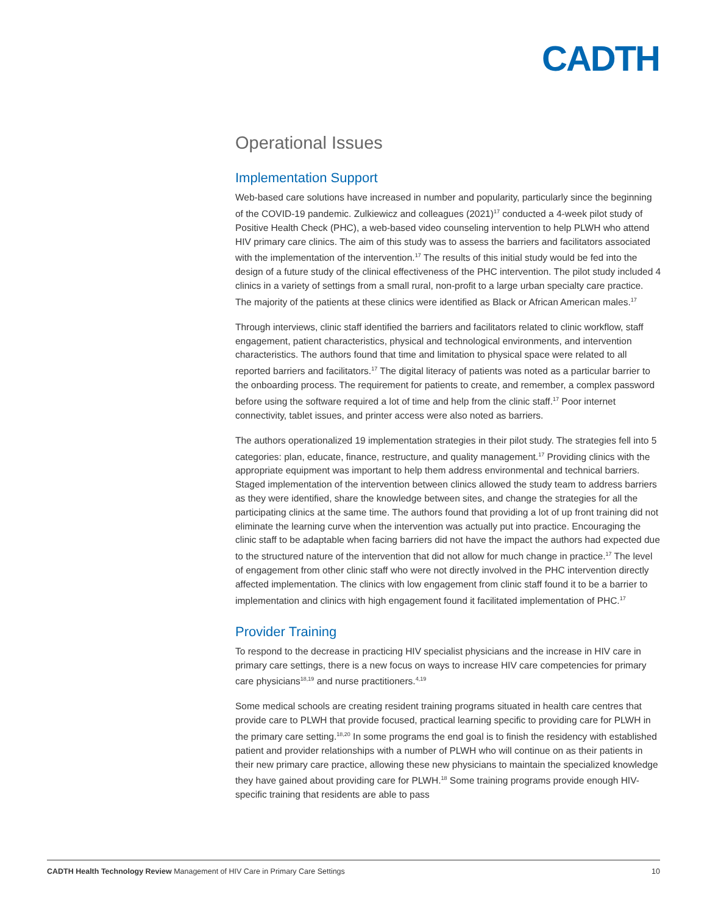CADTH
Operational Issues
Implementation Support
Web-based care solutions have increased in number and popularity, particularly since the beginning of the COVID-19 pandemic. Zulkiewicz and colleagues (2021)<sup>17</sup> conducted a 4-week pilot study of Positive Health Check (PHC), a web-based video counseling intervention to help PLWH who attend HIV primary care clinics. The aim of this study was to assess the barriers and facilitators associated with the implementation of the intervention.<sup>17</sup> The results of this initial study would be fed into the design of a future study of the clinical effectiveness of the PHC intervention. The pilot study included 4 clinics in a variety of settings from a small rural, non-profit to a large urban specialty care practice. The majority of the patients at these clinics were identified as Black or African American males.<sup>17</sup>
Through interviews, clinic staff identified the barriers and facilitators related to clinic workflow, staff engagement, patient characteristics, physical and technological environments, and intervention characteristics. The authors found that time and limitation to physical space were related to all reported barriers and facilitators.<sup>17</sup> The digital literacy of patients was noted as a particular barrier to the onboarding process. The requirement for patients to create, and remember, a complex password before using the software required a lot of time and help from the clinic staff.<sup>17</sup> Poor internet connectivity, tablet issues, and printer access were also noted as barriers.
The authors operationalized 19 implementation strategies in their pilot study. The strategies fell into 5 categories: plan, educate, finance, restructure, and quality management.<sup>17</sup> Providing clinics with the appropriate equipment was important to help them address environmental and technical barriers. Staged implementation of the intervention between clinics allowed the study team to address barriers as they were identified, share the knowledge between sites, and change the strategies for all the participating clinics at the same time. The authors found that providing a lot of up front training did not eliminate the learning curve when the intervention was actually put into practice. Encouraging the clinic staff to be adaptable when facing barriers did not have the impact the authors had expected due to the structured nature of the intervention that did not allow for much change in practice.<sup>17</sup> The level of engagement from other clinic staff who were not directly involved in the PHC intervention directly affected implementation. The clinics with low engagement from clinic staff found it to be a barrier to implementation and clinics with high engagement found it facilitated implementation of PHC.<sup>17</sup>
Provider Training
To respond to the decrease in practicing HIV specialist physicians and the increase in HIV care in primary care settings, there is a new focus on ways to increase HIV care competencies for primary care physicians<sup>18,19</sup> and nurse practitioners.<sup>4,19</sup>
Some medical schools are creating resident training programs situated in health care centres that provide care to PLWH that provide focused, practical learning specific to providing care for PLWH in the primary care setting.<sup>18,20</sup> In some programs the end goal is to finish the residency with established patient and provider relationships with a number of PLWH who will continue on as their patients in their new primary care practice, allowing these new physicians to maintain the specialized knowledge they have gained about providing care for PLWH.<sup>18</sup> Some training programs provide enough HIV-specific training that residents are able to pass
CADTH Health Technology Review Management of HIV Care in Primary Care Settings 10